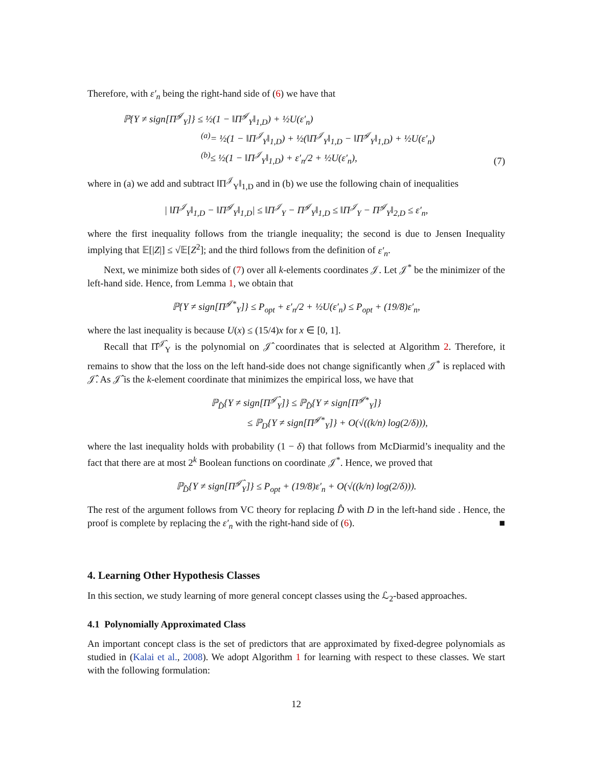Therefore, with ε′<sub>n</sub> being the right-hand side of (6) we have that
ℙ{Y ≠ sign[Π̂<sup>𝒥</sup><sub>Y</sub>]} ≤ ½(1 − ‖Π̂<sup>𝒥</sup><sub>Y</sub>‖<sub>1,D</sub>) + ½U(ε′<sub>n</sub>)
<sup>(a)</sup>= ½(1 − ‖Π<sup>𝒥</sup><sub>Y</sub>‖<sub>1,D</sub>) + ½(‖Π<sup>𝒥</sup><sub>Y</sub>‖<sub>1,D</sub> − ‖Π̂<sup>𝒥</sup><sub>Y</sub>‖<sub>1,D</sub>) + ½U(ε′<sub>n</sub>)
<sup>(b)</sup>≤ ½(1 − ‖Π<sup>𝒥</sup><sub>Y</sub>‖<sub>1,D</sub>) + ε′<sub>n</sub>/2 + ½U(ε′<sub>n</sub>),
(7)
where in (a) we add and subtract ‖Π<sup>𝒥</sup><sub>Y</sub>‖<sub>1,D</sub> and in (b) we use the following chain of inequalities
| ‖Π<sup>𝒥</sup><sub>Y</sub>‖<sub>1,D</sub> − ‖Π̂<sup>𝒥</sup><sub>Y</sub>‖<sub>1,D</sub>| ≤ ‖Π<sup>𝒥</sup><sub>Y</sub> − Π̂<sup>𝒥</sup><sub>Y</sub>‖<sub>1,D</sub> ≤ ‖Π<sup>𝒥</sup><sub>Y</sub> − Π̂<sup>𝒥</sup><sub>Y</sub>‖<sub>2,D</sub> ≤ ε′<sub>n</sub>,
where the first inequality follows from the triangle inequality; the second is due to Jensen Inequality implying that 𝔼[|Z|] ≤ √𝔼[Z<sup>2</sup>]; and the third follows from the definition of ε′<sub>n</sub>.
Next, we minimize both sides of (7) over all k-elements coordinates 𝒥. Let 𝒥<sup>*</sup> be the minimizer of the left-hand side. Hence, from Lemma 1, we obtain that
ℙ{Y ≠ sign[Π̂<sup>𝒥*</sup><sub>Y</sub>]} ≤ P<sub>opt</sub> + ε′<sub>n</sub>/2 + ½U(ε′<sub>n</sub>) ≤ P<sub>opt</sub> + (19/8)ε′<sub>n</sub>,
where the last inequality is because U(x) ≤ (15/4)x for x ∈ [0, 1].
Recall that Π̂<sup>𝒥̂</sup><sub>Y</sub> is the polynomial on 𝒥̂ coordinates that is selected at Algorithm 2. Therefore, it remains to show that the loss on the left hand-side does not change significantly when 𝒥<sup>*</sup> is replaced with 𝒥̂. As 𝒥̂ is the k-element coordinate that minimizes the empirical loss, we have that
ℙ<sub>D̂</sub>{Y ≠ sign[Π̂<sup>𝒥̂</sup><sub>Y</sub>]} ≤ ℙ<sub>D̂</sub>{Y ≠ sign[Π̂<sup>𝒥*</sup><sub>Y</sub>]}
≤ ℙ<sub>D</sub>{Y ≠ sign[Π̂<sup>𝒥*</sup><sub>Y</sub>]} + O(√((k/n) log(2/δ))),
where the last inequality holds with probability (1 − δ) that follows from McDiarmid’s inequality and the fact that there are at most 2<sup>k</sup> Boolean functions on coordinate 𝒥<sup>*</sup>. Hence, we proved that
ℙ<sub>D̂</sub>{Y ≠ sign[Π̂<sup>𝒥̂</sup><sub>Y</sub>]} ≤ P<sub>opt</sub> + (19/8)ε′<sub>n</sub> + O(√((k/n) log(2/δ))).
The rest of the argument follows from VC theory for replacing D̂ with D in the left-hand side . Hence, the proof is complete by replacing the ε′<sub>n</sub> with the right-hand side of (6). ■
4. Learning Other Hypothesis Classes
In this section, we study learning of more general concept classes using the ℒ<sub>2</sub>-based approaches.
4.1 Polynomially Approximated Class
An important concept class is the set of predictors that are approximated by fixed-degree polynomials as studied in (Kalai et al., 2008). We adopt Algorithm 1 for learning with respect to these classes. We start with the following formulation:
12